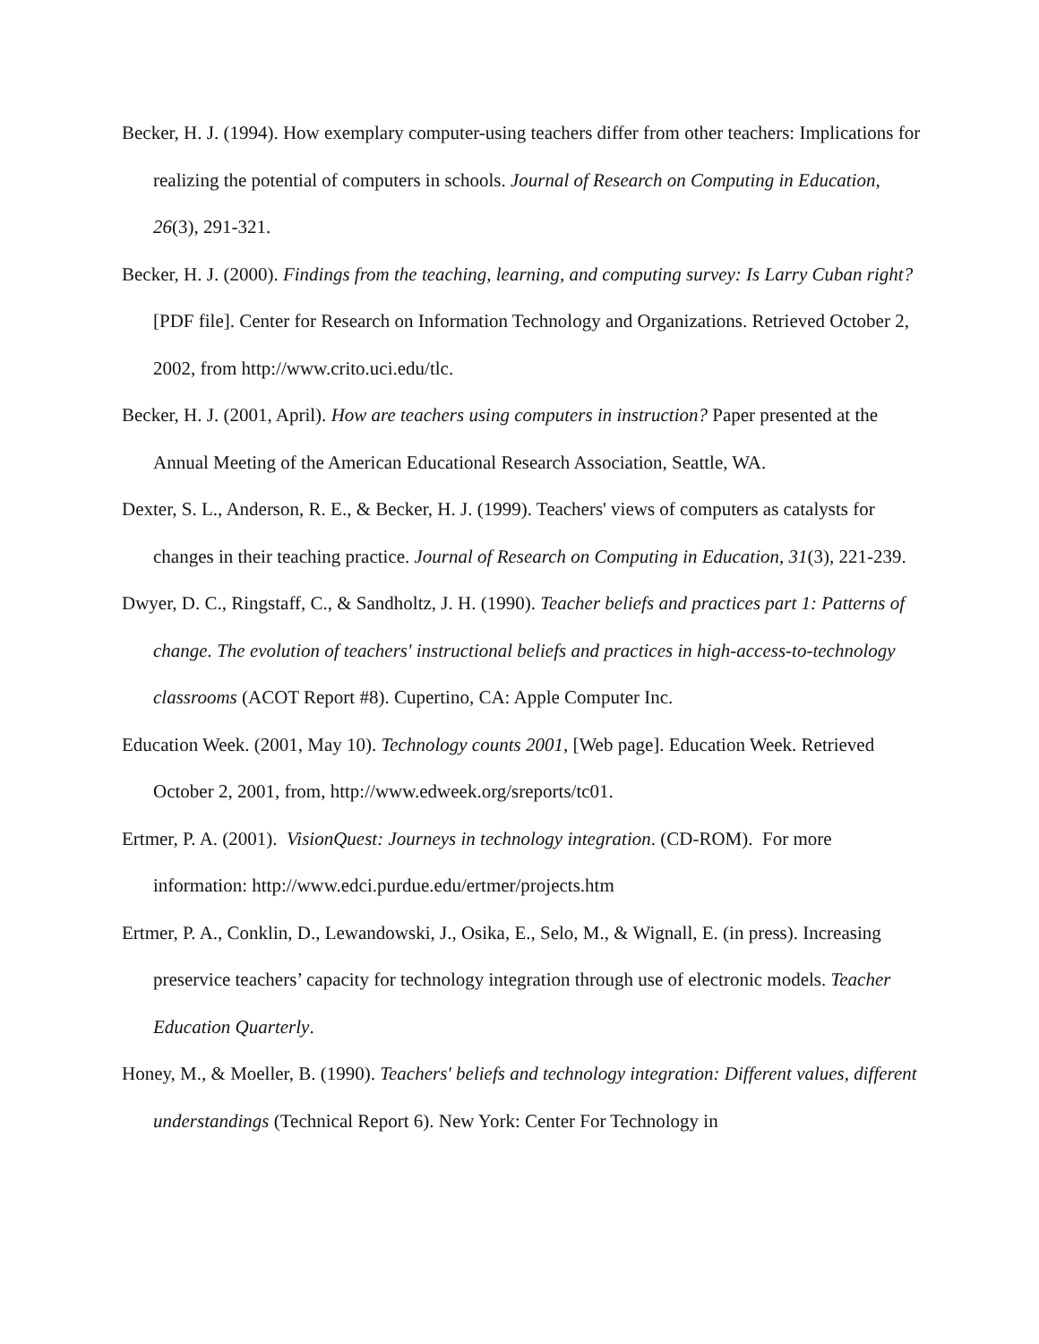Becker, H. J. (1994). How exemplary computer-using teachers differ from other teachers: Implications for realizing the potential of computers in schools. Journal of Research on Computing in Education, 26(3), 291-321.
Becker, H. J. (2000). Findings from the teaching, learning, and computing survey: Is Larry Cuban right? [PDF file]. Center for Research on Information Technology and Organizations. Retrieved October 2, 2002, from http://www.crito.uci.edu/tlc.
Becker, H. J. (2001, April). How are teachers using computers in instruction? Paper presented at the Annual Meeting of the American Educational Research Association, Seattle, WA.
Dexter, S. L., Anderson, R. E., & Becker, H. J. (1999). Teachers' views of computers as catalysts for changes in their teaching practice. Journal of Research on Computing in Education, 31(3), 221-239.
Dwyer, D. C., Ringstaff, C., & Sandholtz, J. H. (1990). Teacher beliefs and practices part 1: Patterns of change. The evolution of teachers' instructional beliefs and practices in high-access-to-technology classrooms (ACOT Report #8). Cupertino, CA: Apple Computer Inc.
Education Week. (2001, May 10). Technology counts 2001, [Web page]. Education Week. Retrieved October 2, 2001, from, http://www.edweek.org/sreports/tc01.
Ertmer, P. A. (2001). VisionQuest: Journeys in technology integration. (CD-ROM). For more information: http://www.edci.purdue.edu/ertmer/projects.htm
Ertmer, P. A., Conklin, D., Lewandowski, J., Osika, E., Selo, M., & Wignall, E. (in press). Increasing preservice teachers’ capacity for technology integration through use of electronic models. Teacher Education Quarterly.
Honey, M., & Moeller, B. (1990). Teachers' beliefs and technology integration: Different values, different understandings (Technical Report 6). New York: Center For Technology in